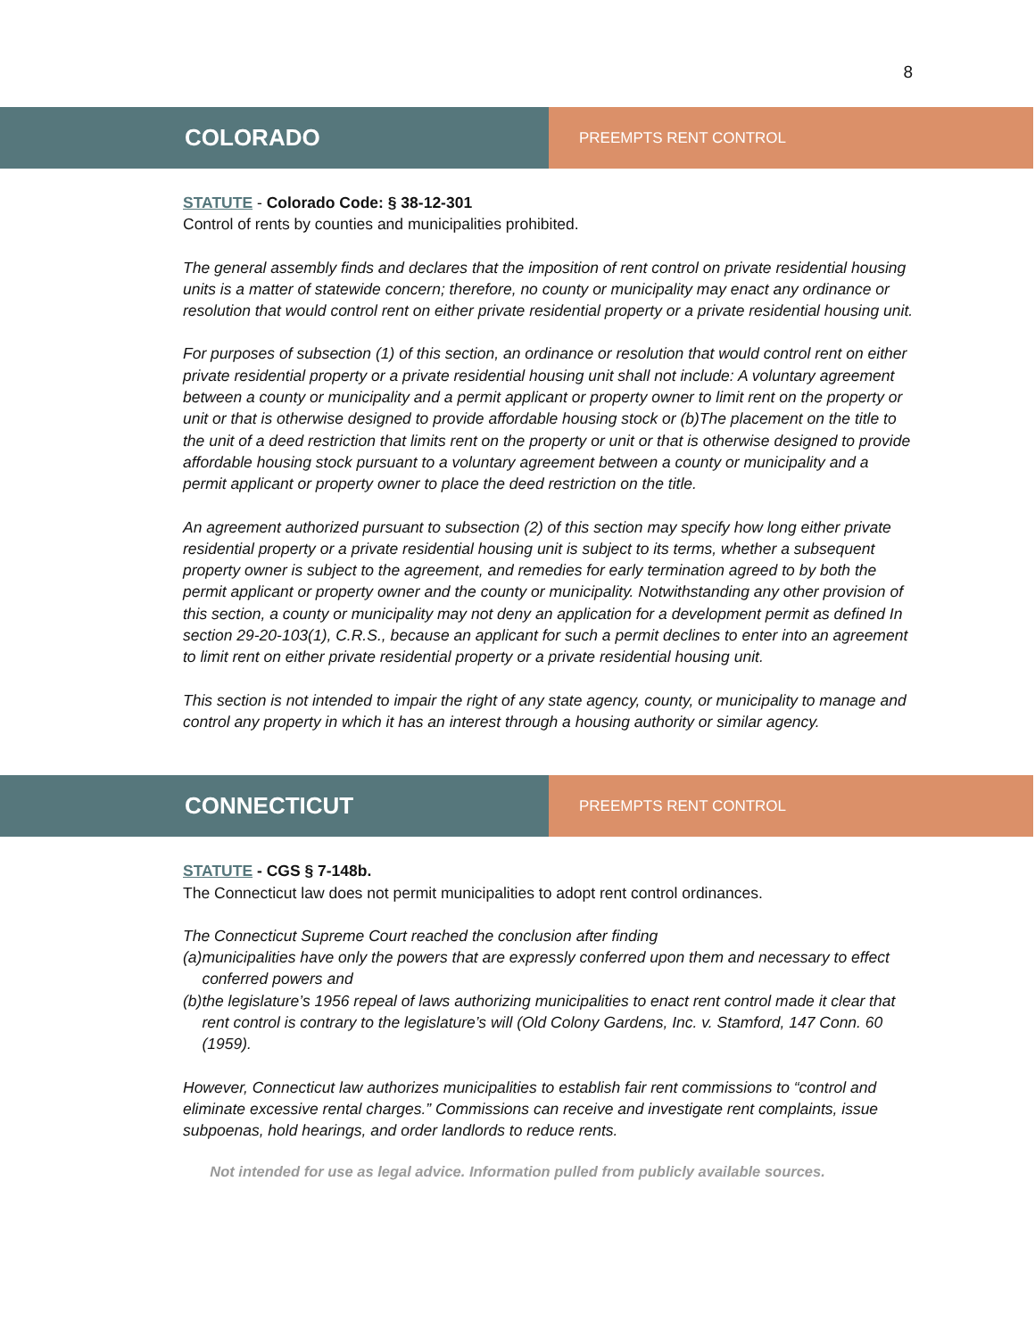8
COLORADO
PREEMPTS RENT CONTROL
STATUTE - Colorado Code: § 38-12-301
Control of rents by counties and municipalities prohibited.
The general assembly finds and declares that the imposition of rent control on private residential housing units is a matter of statewide concern; therefore, no county or municipality may enact any ordinance or resolution that would control rent on either private residential property or a private residential housing unit.
For purposes of subsection (1) of this section, an ordinance or resolution that would control rent on either private residential property or a private residential housing unit shall not include: A voluntary agreement between a county or municipality and a permit applicant or property owner to limit rent on the property or unit or that is otherwise designed to provide affordable housing stock or (b)The placement on the title to the unit of a deed restriction that limits rent on the property or unit or that is otherwise designed to provide affordable housing stock pursuant to a voluntary agreement between a county or municipality and a permit applicant or property owner to place the deed restriction on the title.
An agreement authorized pursuant to subsection (2) of this section may specify how long either private residential property or a private residential housing unit is subject to its terms, whether a subsequent property owner is subject to the agreement, and remedies for early termination agreed to by both the permit applicant or property owner and the county or municipality. Notwithstanding any other provision of this section, a county or municipality may not deny an application for a development permit as defined In section 29-20-103(1), C.R.S., because an applicant for such a permit declines to enter into an agreement to limit rent on either private residential property or a private residential housing unit.
This section is not intended to impair the right of any state agency, county, or municipality to manage and control any property in which it has an interest through a housing authority or similar agency.
CONNECTICUT
PREEMPTS RENT CONTROL
STATUTE - CGS § 7-148b.
The Connecticut law does not permit municipalities to adopt rent control ordinances.
The Connecticut Supreme Court reached the conclusion after finding
(a) municipalities have only the powers that are expressly conferred upon them and necessary to effect conferred powers and
(b) the legislature’s 1956 repeal of laws authorizing municipalities to enact rent control made it clear that rent control is contrary to the legislature’s will (Old Colony Gardens, Inc. v. Stamford, 147 Conn. 60 (1959).
However, Connecticut law authorizes municipalities to establish fair rent commissions to “control and eliminate excessive rental charges.” Commissions can receive and investigate rent complaints, issue subpoenas, hold hearings, and order landlords to reduce rents.
Not intended for use as legal advice. Information pulled from publicly available sources.